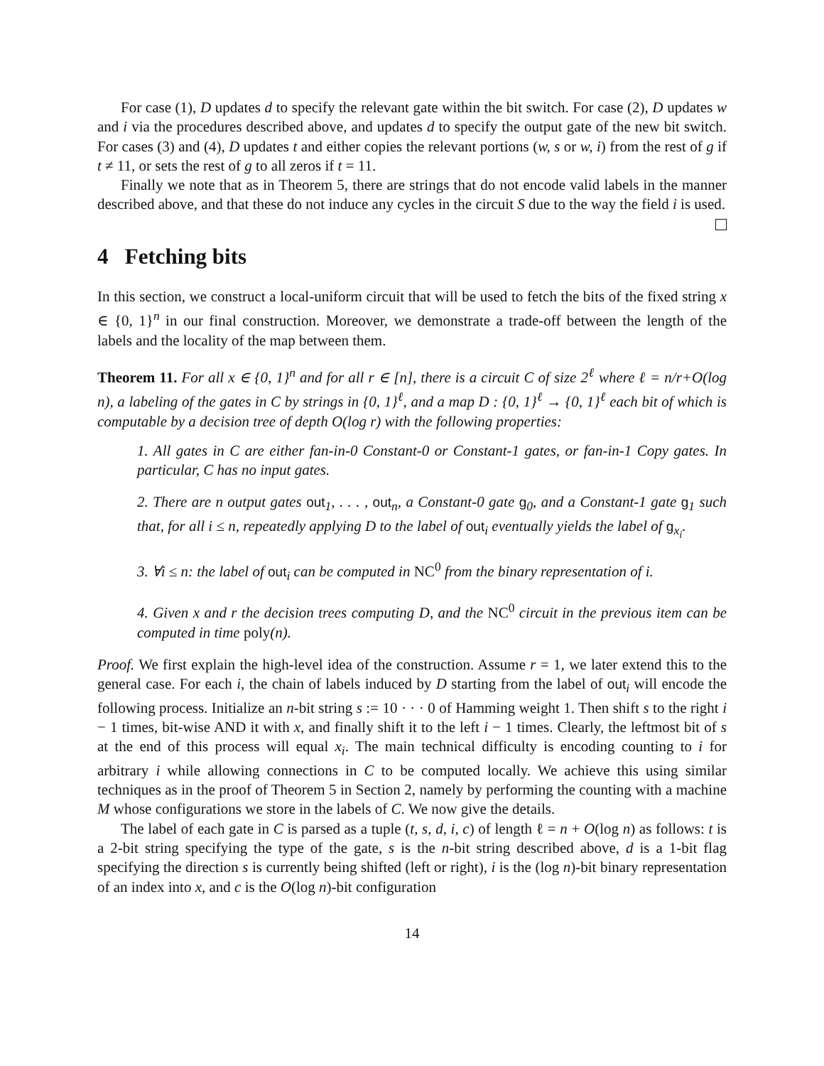For case (1), D updates d to specify the relevant gate within the bit switch. For case (2), D updates w and i via the procedures described above, and updates d to specify the output gate of the new bit switch. For cases (3) and (4), D updates t and either copies the relevant portions (w, s or w, i) from the rest of g if t ≠ 11, or sets the rest of g to all zeros if t = 11.
Finally we note that as in Theorem 5, there are strings that do not encode valid labels in the manner described above, and that these do not induce any cycles in the circuit S due to the way the field i is used.
4 Fetching bits
In this section, we construct a local-uniform circuit that will be used to fetch the bits of the fixed string x ∈ {0, 1}<sup>n</sup> in our final construction. Moreover, we demonstrate a trade-off between the length of the labels and the locality of the map between them.
Theorem 11. For all x ∈ {0, 1}<sup>n</sup> and for all r ∈ [n], there is a circuit C of size 2<sup>ℓ</sup> where ℓ = n/r+O(log n), a labeling of the gates in C by strings in {0, 1}<sup>ℓ</sup>, and a map D : {0, 1}<sup>ℓ</sup> → {0, 1}<sup>ℓ</sup> each bit of which is computable by a decision tree of depth O(log r) with the following properties:
1. All gates in C are either fan-in-0 Constant-0 or Constant-1 gates, or fan-in-1 Copy gates. In particular, C has no input gates.
2. There are n output gates out<sub>1</sub>, . . . , out<sub>n</sub>, a Constant-0 gate g<sub>0</sub>, and a Constant-1 gate g<sub>1</sub> such that, for all i ≤ n, repeatedly applying D to the label of out<sub>i</sub> eventually yields the label of g<sub>x<sub>i</sub></sub>.
3. ∀i ≤ n: the label of out<sub>i</sub> can be computed in NC<sup>0</sup> from the binary representation of i.
4. Given x and r the decision trees computing D, and the NC<sup>0</sup> circuit in the previous item can be computed in time poly(n).
Proof. We first explain the high-level idea of the construction. Assume r = 1, we later extend this to the general case. For each i, the chain of labels induced by D starting from the label of out<sub>i</sub> will encode the following process. Initialize an n-bit string s := 10 · · · 0 of Hamming weight 1. Then shift s to the right i − 1 times, bit-wise AND it with x, and finally shift it to the left i − 1 times. Clearly, the leftmost bit of s at the end of this process will equal x<sub>i</sub>. The main technical difficulty is encoding counting to i for arbitrary i while allowing connections in C to be computed locally. We achieve this using similar techniques as in the proof of Theorem 5 in Section 2, namely by performing the counting with a machine M whose configurations we store in the labels of C. We now give the details.
The label of each gate in C is parsed as a tuple (t, s, d, i, c) of length ℓ = n + O(log n) as follows: t is a 2-bit string specifying the type of the gate, s is the n-bit string described above, d is a 1-bit flag specifying the direction s is currently being shifted (left or right), i is the (log n)-bit binary representation of an index into x, and c is the O(log n)-bit configuration
14